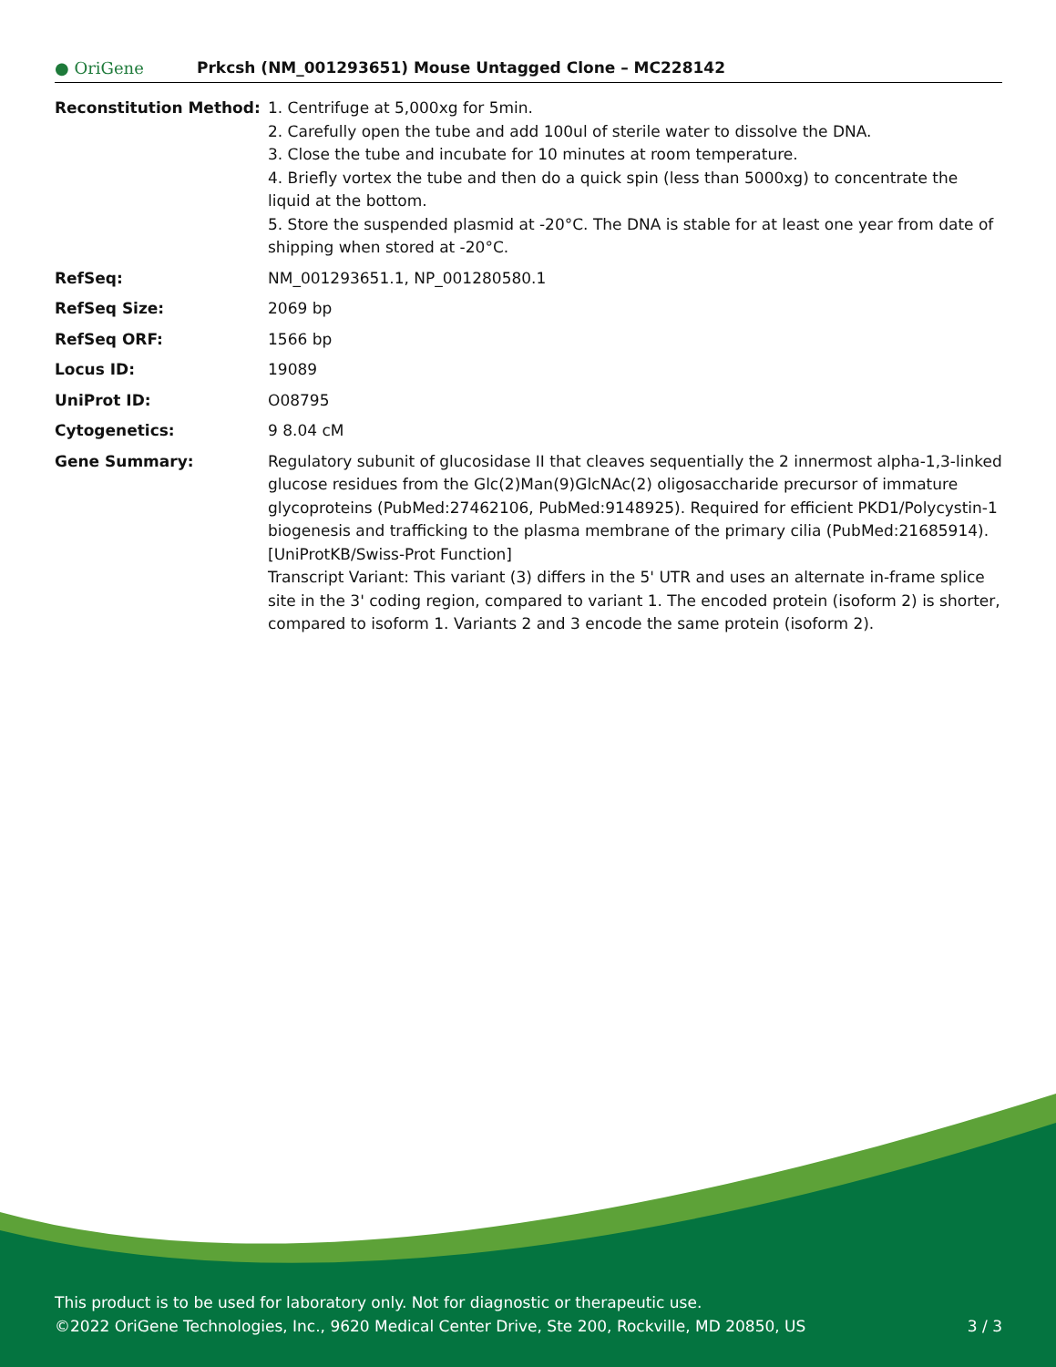● OriGene
Prkcsh (NM_001293651) Mouse Untagged Clone – MC228142
| Reconstitution Method: | 1. Centrifuge at 5,000xg for 5min. 2. Carefully open the tube and add 100ul of sterile water to dissolve the DNA. 3. Close the tube and incubate for 10 minutes at room temperature. 4. Briefly vortex the tube and then do a quick spin (less than 5000xg) to concentrate the liquid at the bottom. 5. Store the suspended plasmid at -20°C. The DNA is stable for at least one year from date of shipping when stored at -20°C. |
| RefSeq: | NM_001293651.1 , NP_001280580.1 |
| RefSeq Size: | 2069 bp |
| RefSeq ORF: | 1566 bp |
| Locus ID: | 19089 |
| UniProt ID: | O08795 |
| Cytogenetics: | 9 8.04 cM |
| Gene Summary: | Regulatory subunit of glucosidase II that cleaves sequentially the 2 innermost alpha-1,3-linked glucose residues from the Glc(2)Man(9)GlcNAc(2) oligosaccharide precursor of immature glycoproteins (PubMed:27462106, PubMed:9148925). Required for efficient PKD1/Polycystin-1 biogenesis and trafficking to the plasma membrane of the primary cilia (PubMed:21685914). [UniProtKB/Swiss-Prot Function] Transcript Variant: This variant (3) differs in the 5' UTR and uses an alternate in-frame splice site in the 3' coding region, compared to variant 1. The encoded protein (isoform 2) is shorter, compared to isoform 1. Variants 2 and 3 encode the same protein (isoform 2). |
This product is to be used for laboratory only. Not for diagnostic or therapeutic use.
©2022 OriGene Technologies, Inc., 9620 Medical Center Drive, Ste 200, Rockville, MD 20850, US 3 / 3